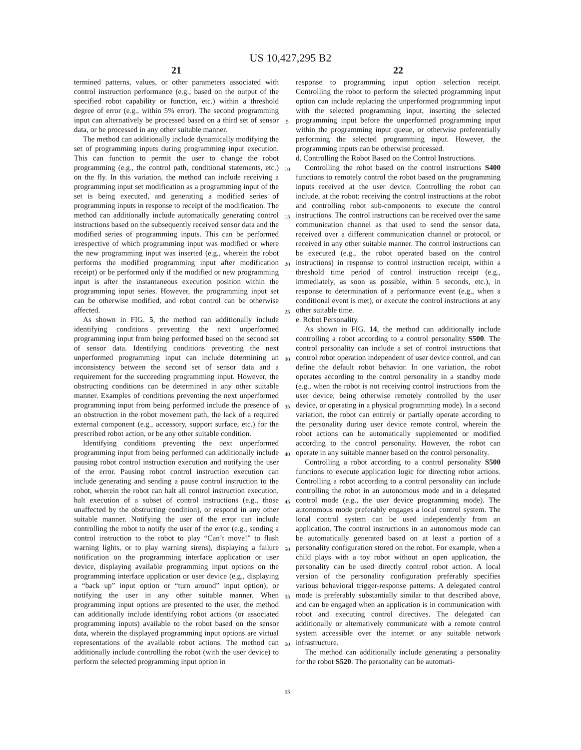US 10,427,295 B2
21
termined patterns, values, or other parameters associated with control instruction performance (e.g., based on the output of the specified robot capability or function, etc.) within a threshold degree of error (e.g., within 5% error). The second programming input can alternatively be processed based on a third set of sensor data, or be processed in any other suitable manner.
The method can additionally include dynamically modifying the set of programming inputs during programming input execution. This can function to permit the user to change the robot programming (e.g., the control path, conditional statements, etc.) on the fly. In this variation, the method can include receiving a programming input set modification as a programming input of the set is being executed, and generating a modified series of programming inputs in response to receipt of the modification. The method can additionally include automatically generating control instructions based on the subsequently received sensor data and the modified series of programming inputs. This can be performed irrespective of which programming input was modified or where the new programming input was inserted (e.g., wherein the robot performs the modified programming input after modification receipt) or be performed only if the modified or new programming input is after the instantaneous execution position within the programming input series. However, the programming input set can be otherwise modified, and robot control can be otherwise affected.
As shown in FIG. 5, the method can additionally include identifying conditions preventing the next unperformed programming input from being performed based on the second set of sensor data. Identifying conditions preventing the next unperformed programming input can include determining an inconsistency between the second set of sensor data and a requirement for the succeeding programming input. However, the obstructing conditions can be determined in any other suitable manner. Examples of conditions preventing the next unperformed programming input from being performed include the presence of an obstruction in the robot movement path, the lack of a required external component (e.g., accessory, support surface, etc.) for the prescribed robot action, or be any other suitable condition.
Identifying conditions preventing the next unperformed programming input from being performed can additionally include pausing robot control instruction execution and notifying the user of the error. Pausing robot control instruction execution can include generating and sending a pause control instruction to the robot, wherein the robot can halt all control instruction execution, halt execution of a subset of control instructions (e.g., those unaffected by the obstructing condition), or respond in any other suitable manner. Notifying the user of the error can include controlling the robot to notify the user of the error (e.g., sending a control instruction to the robot to play “Can’t move!” to flash warning lights, or to play warning sirens), displaying a failure notification on the programming interface application or user device, displaying available programming input options on the programming interface application or user device (e.g., displaying a “back up” input option or “turn around” input option), or notifying the user in any other suitable manner. When programming input options are presented to the user, the method can additionally include identifying robot actions (or associated programming inputs) available to the robot based on the sensor data, wherein the displayed programming input options are virtual representations of the available robot actions. The method can additionally include controlling the robot (with the user device) to perform the selected programming input option in
5
10
15
20
25
30
35
40
45
50
55
60
65
22
response to programming input option selection receipt. Controlling the robot to perform the selected programming input option can include replacing the unperformed programming input with the selected programming input, inserting the selected programming input before the unperformed programming input within the programming input queue, or otherwise preferentially performing the selected programming input. However, the programming inputs can be otherwise processed.
d. Controlling the Robot Based on the Control Instructions.
Controlling the robot based on the control instructions S400 functions to remotely control the robot based on the programming inputs received at the user device. Controlling the robot can include, at the robot: receiving the control instructions at the robot and controlling robot sub-components to execute the control instructions. The control instructions can be received over the same communication channel as that used to send the sensor data, received over a different communication channel or protocol, or received in any other suitable manner. The control instructions can be executed (e.g., the robot operated based on the control instructions) in response to control instruction receipt, within a threshold time period of control instruction receipt (e.g., immediately, as soon as possible, within 5 seconds, etc.), in response to determination of a performance event (e.g., when a conditional event is met), or execute the control instructions at any other suitable time.
e. Robot Personality.
As shown in FIG. 14, the method can additionally include controlling a robot according to a control personality S500. The control personality can include a set of control instructions that control robot operation independent of user device control, and can define the default robot behavior. In one variation, the robot operates according to the control personality in a standby mode (e.g., when the robot is not receiving control instructions from the user device, being otherwise remotely controlled by the user device, or operating in a physical programming mode). In a second variation, the robot can entirely or partially operate according to the personality during user device remote control, wherein the robot actions can be automatically supplemented or modified according to the control personality. However, the robot can operate in any suitable manner based on the control personality.
Controlling a robot according to a control personality S500 functions to execute application logic for directing robot actions. Controlling a robot according to a control personality can include controlling the robot in an autonomous mode and in a delegated control mode (e.g., the user device programming mode). The autonomous mode preferably engages a local control system. The local control system can be used independently from an application. The control instructions in an autonomous mode can be automatically generated based on at least a portion of a personality configuration stored on the robot. For example, when a child plays with a toy robot without an open application, the personality can be used directly control robot action. A local version of the personality configuration preferably specifies various behavioral trigger-response patterns. A delegated control mode is preferably substantially similar to that described above, and can be engaged when an application is in communication with robot and executing control directives. The delegated can additionally or alternatively communicate with a remote control system accessible over the internet or any suitable network infrastructure.
The method can additionally include generating a personality for the robot S520. The personality can be automati-